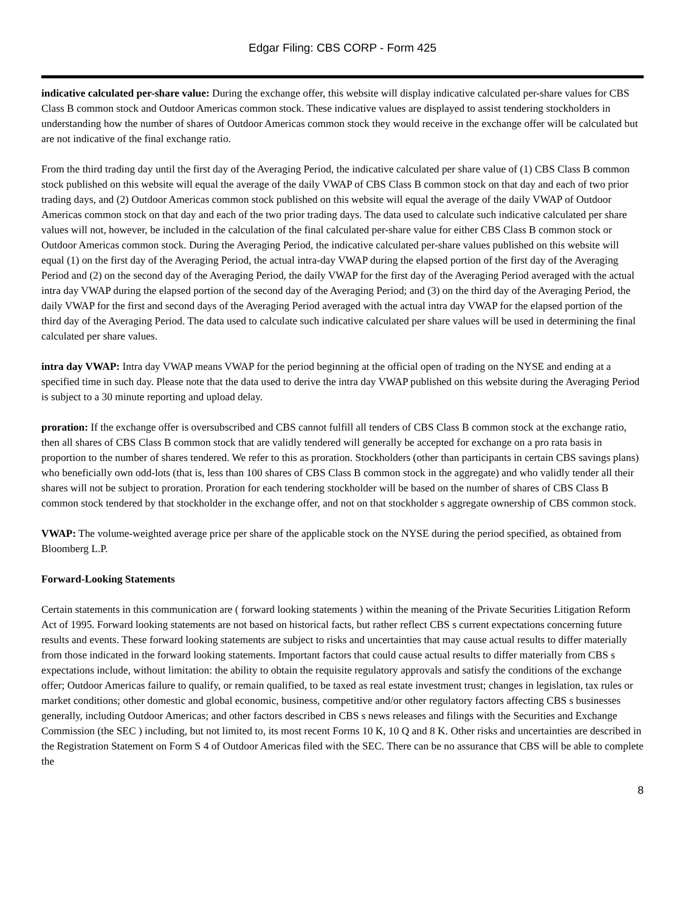Edgar Filing: CBS CORP - Form 425
indicative calculated per-share value: During the exchange offer, this website will display indicative calculated per-share values for CBS Class B common stock and Outdoor Americas common stock. These indicative values are displayed to assist tendering stockholders in understanding how the number of shares of Outdoor Americas common stock they would receive in the exchange offer will be calculated but are not indicative of the final exchange ratio.
From the third trading day until the first day of the Averaging Period, the indicative calculated per share value of (1) CBS Class B common stock published on this website will equal the average of the daily VWAP of CBS Class B common stock on that day and each of two prior trading days, and (2) Outdoor Americas common stock published on this website will equal the average of the daily VWAP of Outdoor Americas common stock on that day and each of the two prior trading days. The data used to calculate such indicative calculated per share values will not, however, be included in the calculation of the final calculated per-share value for either CBS Class B common stock or Outdoor Americas common stock. During the Averaging Period, the indicative calculated per-share values published on this website will equal (1) on the first day of the Averaging Period, the actual intra-day VWAP during the elapsed portion of the first day of the Averaging Period and (2) on the second day of the Averaging Period, the daily VWAP for the first day of the Averaging Period averaged with the actual intra day VWAP during the elapsed portion of the second day of the Averaging Period; and (3) on the third day of the Averaging Period, the daily VWAP for the first and second days of the Averaging Period averaged with the actual intra day VWAP for the elapsed portion of the third day of the Averaging Period. The data used to calculate such indicative calculated per share values will be used in determining the final calculated per share values.
intra day VWAP: Intra day VWAP means VWAP for the period beginning at the official open of trading on the NYSE and ending at a specified time in such day. Please note that the data used to derive the intra day VWAP published on this website during the Averaging Period is subject to a 30 minute reporting and upload delay.
proration: If the exchange offer is oversubscribed and CBS cannot fulfill all tenders of CBS Class B common stock at the exchange ratio, then all shares of CBS Class B common stock that are validly tendered will generally be accepted for exchange on a pro rata basis in proportion to the number of shares tendered. We refer to this as proration. Stockholders (other than participants in certain CBS savings plans) who beneficially own odd-lots (that is, less than 100 shares of CBS Class B common stock in the aggregate) and who validly tender all their shares will not be subject to proration. Proration for each tendering stockholder will be based on the number of shares of CBS Class B common stock tendered by that stockholder in the exchange offer, and not on that stockholder s aggregate ownership of CBS common stock.
VWAP: The volume-weighted average price per share of the applicable stock on the NYSE during the period specified, as obtained from Bloomberg L.P.
Forward-Looking Statements
Certain statements in this communication are ( forward looking statements ) within the meaning of the Private Securities Litigation Reform Act of 1995. Forward looking statements are not based on historical facts, but rather reflect CBS s current expectations concerning future results and events. These forward looking statements are subject to risks and uncertainties that may cause actual results to differ materially from those indicated in the forward looking statements. Important factors that could cause actual results to differ materially from CBS s expectations include, without limitation: the ability to obtain the requisite regulatory approvals and satisfy the conditions of the exchange offer; Outdoor Americas failure to qualify, or remain qualified, to be taxed as real estate investment trust; changes in legislation, tax rules or market conditions; other domestic and global economic, business, competitive and/or other regulatory factors affecting CBS s businesses generally, including Outdoor Americas; and other factors described in CBS s news releases and filings with the Securities and Exchange Commission (the SEC ) including, but not limited to, its most recent Forms 10 K, 10 Q and 8 K. Other risks and uncertainties are described in the Registration Statement on Form S 4 of Outdoor Americas filed with the SEC. There can be no assurance that CBS will be able to complete the
8